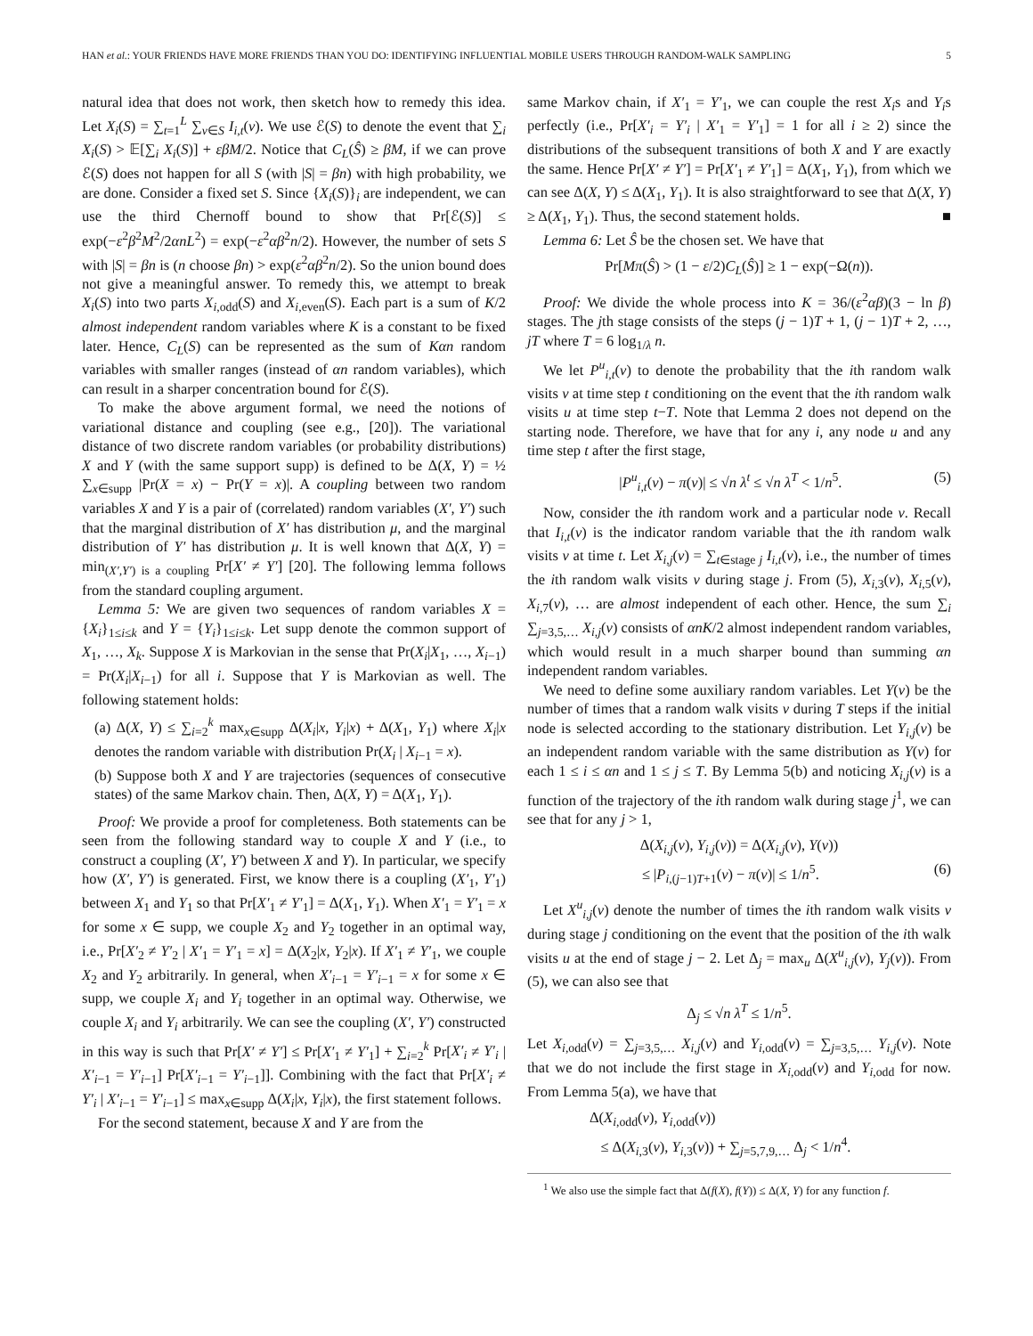HAN et al.: YOUR FRIENDS HAVE MORE FRIENDS THAN YOU DO: IDENTIFYING INFLUENTIAL MOBILE USERS THROUGH RANDOM-WALK SAMPLING 5
natural idea that does not work, then sketch how to remedy this idea. Let X<sub>i</sub>(S) = ∑<sub>t=1</sub><sup>L</sup> ∑<sub>v∈S</sub> I<sub>i,t</sub>(v). We use ℰ(S) to denote the event that ∑<sub>i</sub> X<sub>i</sub>(S) > 𝔼[∑<sub>i</sub> X<sub>i</sub>(S)] + εβM/2. Notice that C<sub>L</sub>(Ŝ) ≥ βM, if we can prove ℰ(S) does not happen for all S (with |S| = βn) with high probability, we are done. Consider a fixed set S. Since {X<sub>i</sub>(S)}<sub>i</sub> are independent, we can use the third Chernoff bound to show that Pr[ℰ(S)] ≤ exp(−ε<sup>2</sup>β<sup>2</sup>M<sup>2</sup>/2αnL<sup>2</sup>) = exp(−ε<sup>2</sup>αβ<sup>2</sup>n/2). However, the number of sets S with |S| = βn is (n choose βn) > exp(ε<sup>2</sup>αβ<sup>2</sup>n/2). So the union bound does not give a meaningful answer. To remedy this, we attempt to break X<sub>i</sub>(S) into two parts X<sub>i,odd</sub>(S) and X<sub>i,even</sub>(S). Each part is a sum of K/2 almost independent random variables where K is a constant to be fixed later. Hence, C<sub>L</sub>(S) can be represented as the sum of Kαn random variables with smaller ranges (instead of αn random variables), which can result in a sharper concentration bound for ℰ(S).
To make the above argument formal, we need the notions of variational distance and coupling (see e.g., [20]). The variational distance of two discrete random variables (or probability distributions) X and Y (with the same support supp) is defined to be Δ(X, Y) = ½ ∑<sub>x∈supp</sub> |Pr(X = x) − Pr(Y = x)|. A coupling between two random variables X and Y is a pair of (correlated) random variables (X′, Y′) such that the marginal distribution of X′ has distribution μ, and the marginal distribution of Y′ has distribution μ. It is well known that Δ(X, Y) = min<sub>(X′,Y′) is a coupling</sub> Pr[X′ ≠ Y′] [20]. The following lemma follows from the standard coupling argument.
Lemma 5: We are given two sequences of random variables X = {X<sub>i</sub>}<sub>1≤i≤k</sub> and Y = {Y<sub>i</sub>}<sub>1≤i≤k</sub>. Let supp denote the common support of X<sub>1</sub>, …, X<sub>k</sub>. Suppose X is Markovian in the sense that Pr(X<sub>i</sub>|X<sub>1</sub>, …, X<sub>i−1</sub>) = Pr(X<sub>i</sub>|X<sub>i−1</sub>) for all i. Suppose that Y is Markovian as well. The following statement holds:
(a) Δ(X, Y) ≤ ∑<sub>i=2</sub><sup>k</sup> max<sub>x∈supp</sub> Δ(X<sub>i</sub>|x, Y<sub>i</sub>|x) + Δ(X<sub>1</sub>, Y<sub>1</sub>) where X<sub>i</sub>|x denotes the random variable with distribution Pr(X<sub>i</sub> | X<sub>i−1</sub> = x).
(b) Suppose both X and Y are trajectories (sequences of consecutive states) of the same Markov chain. Then, Δ(X, Y) = Δ(X<sub>1</sub>, Y<sub>1</sub>).
Proof: We provide a proof for completeness. Both statements can be seen from the following standard way to couple X and Y (i.e., to construct a coupling (X′, Y′) between X and Y). In particular, we specify how (X′, Y′) is generated. First, we know there is a coupling (X′<sub>1</sub>, Y′<sub>1</sub>) between X<sub>1</sub> and Y<sub>1</sub> so that Pr[X′<sub>1</sub> ≠ Y′<sub>1</sub>] = Δ(X<sub>1</sub>, Y<sub>1</sub>). When X′<sub>1</sub> = Y′<sub>1</sub> = x for some x ∈ supp, we couple X<sub>2</sub> and Y<sub>2</sub> together in an optimal way, i.e., Pr[X′<sub>2</sub> ≠ Y′<sub>2</sub> | X′<sub>1</sub> = Y′<sub>1</sub> = x] = Δ(X<sub>2</sub>|x, Y<sub>2</sub>|x). If X′<sub>1</sub> ≠ Y′<sub>1</sub>, we couple X<sub>2</sub> and Y<sub>2</sub> arbitrarily. In general, when X′<sub>i−1</sub> = Y′<sub>i−1</sub> = x for some x ∈ supp, we couple X<sub>i</sub> and Y<sub>i</sub> together in an optimal way. Otherwise, we couple X<sub>i</sub> and Y<sub>i</sub> arbitrarily. We can see the coupling (X′, Y′) constructed in this way is such that Pr[X′ ≠ Y′] ≤ Pr[X′<sub>1</sub> ≠ Y′<sub>1</sub>] + ∑<sub>i=2</sub><sup>k</sup> Pr[X′<sub>i</sub> ≠ Y′<sub>i</sub> | X′<sub>i−1</sub> = Y′<sub>i−1</sub>] Pr[X′<sub>i−1</sub> = Y′<sub>i−1</sub>]]. Combining with the fact that Pr[X′<sub>i</sub> ≠ Y′<sub>i</sub> | X′<sub>i−1</sub> = Y′<sub>i−1</sub>] ≤ max<sub>x∈supp</sub> Δ(X<sub>i</sub>|x, Y<sub>i</sub>|x), the first statement follows.
For the second statement, because X and Y are from the
same Markov chain, if X′<sub>1</sub> = Y′<sub>1</sub>, we can couple the rest X<sub>i</sub>s and Y<sub>i</sub>s perfectly (i.e., Pr[X′<sub>i</sub> = Y′<sub>i</sub> | X′<sub>1</sub> = Y′<sub>1</sub>] = 1 for all i ≥ 2) since the distributions of the subsequent transitions of both X and Y are exactly the same. Hence Pr[X′ ≠ Y′] = Pr[X′<sub>1</sub> ≠ Y′<sub>1</sub>] = Δ(X<sub>1</sub>, Y<sub>1</sub>), from which we can see Δ(X, Y) ≤ Δ(X<sub>1</sub>, Y<sub>1</sub>). It is also straightforward to see that Δ(X, Y) ≥ Δ(X<sub>1</sub>, Y<sub>1</sub>). Thus, the second statement holds. ■
Lemma 6: Let Ŝ be the chosen set. We have that
Pr[Mπ(Ŝ) > (1 − ε/2)C<sub>L</sub>(Ŝ)] ≥ 1 − exp(−Ω(n)).
Proof: We divide the whole process into K = 36/(ε<sup>2</sup>αβ)(3 − ln β) stages. The jth stage consists of the steps (j − 1)T + 1, (j − 1)T + 2, …, jT where T = 6 log<sub>1/λ</sub> n.
We let P<sup>u</sup><sub>i,t</sub>(v) to denote the probability that the ith random walk visits v at time step t conditioning on the event that the ith random walk visits u at time step t−T. Note that Lemma 2 does not depend on the starting node. Therefore, we have that for any i, any node u and any time step t after the first stage,
|P<sup>u</sup><sub>i,t</sub>(v) − π(v)| ≤ √n λ<sup>t</sup> ≤ √n λ<sup>T</sup> < 1/n<sup>5</sup>. (5)
Now, consider the ith random work and a particular node v. Recall that I<sub>i,t</sub>(v) is the indicator random variable that the ith random walk visits v at time t. Let X<sub>i,j</sub>(v) = ∑<sub>t∈stage j</sub> I<sub>i,t</sub>(v), i.e., the number of times the ith random walk visits v during stage j. From (5), X<sub>i,3</sub>(v), X<sub>i,5</sub>(v), X<sub>i,7</sub>(v), … are almost independent of each other. Hence, the sum ∑<sub>i</sub> ∑<sub>j=3,5,…</sub> X<sub>i,j</sub>(v) consists of αnK/2 almost independent random variables, which would result in a much sharper bound than summing αn independent random variables.
We need to define some auxiliary random variables. Let Y(v) be the number of times that a random walk visits v during T steps if the initial node is selected according to the stationary distribution. Let Y<sub>i,j</sub>(v) be an independent random variable with the same distribution as Y(v) for each 1 ≤ i ≤ αn and 1 ≤ j ≤ T. By Lemma 5(b) and noticing X<sub>i,j</sub>(v) is a function of the trajectory of the ith random walk during stage j<sup>1</sup>, we can see that for any j > 1,
Δ(X<sub>i,j</sub>(v), Y<sub>i,j</sub>(v)) = Δ(X<sub>i,j</sub>(v), Y(v))
≤ |P<sub>i,(j−1)T+1</sub>(v) − π(v)| ≤ 1/n<sup>5</sup>. (6)
Let X<sup>u</sup><sub>i,j</sub>(v) denote the number of times the ith random walk visits v during stage j conditioning on the event that the position of the ith walk visits u at the end of stage j − 2. Let Δ<sub>j</sub> = max<sub>u</sub> Δ(X<sup>u</sup><sub>i,j</sub>(v), Y<sub>j</sub>(v)). From (5), we can also see that
Δ<sub>j</sub> ≤ √n λ<sup>T</sup> ≤ 1/n<sup>5</sup>.
Let X<sub>i,odd</sub>(v) = ∑<sub>j=3,5,…</sub> X<sub>i,j</sub>(v) and Y<sub>i,odd</sub>(v) = ∑<sub>j=3,5,…</sub> Y<sub>i,j</sub>(v). Note that we do not include the first stage in X<sub>i,odd</sub>(v) and Y<sub>i,odd</sub> for now. From Lemma 5(a), we have that
Δ(X<sub>i,odd</sub>(v), Y<sub>i,odd</sub>(v))
≤ Δ(X<sub>i,3</sub>(v), Y<sub>i,3</sub>(v)) + ∑<sub>j=5,7,9,…</sub> Δ<sub>j</sub> < 1/n<sup>4</sup>.
<sup>1</sup> We also use the simple fact that Δ(f(X), f(Y)) ≤ Δ(X, Y) for any function f.